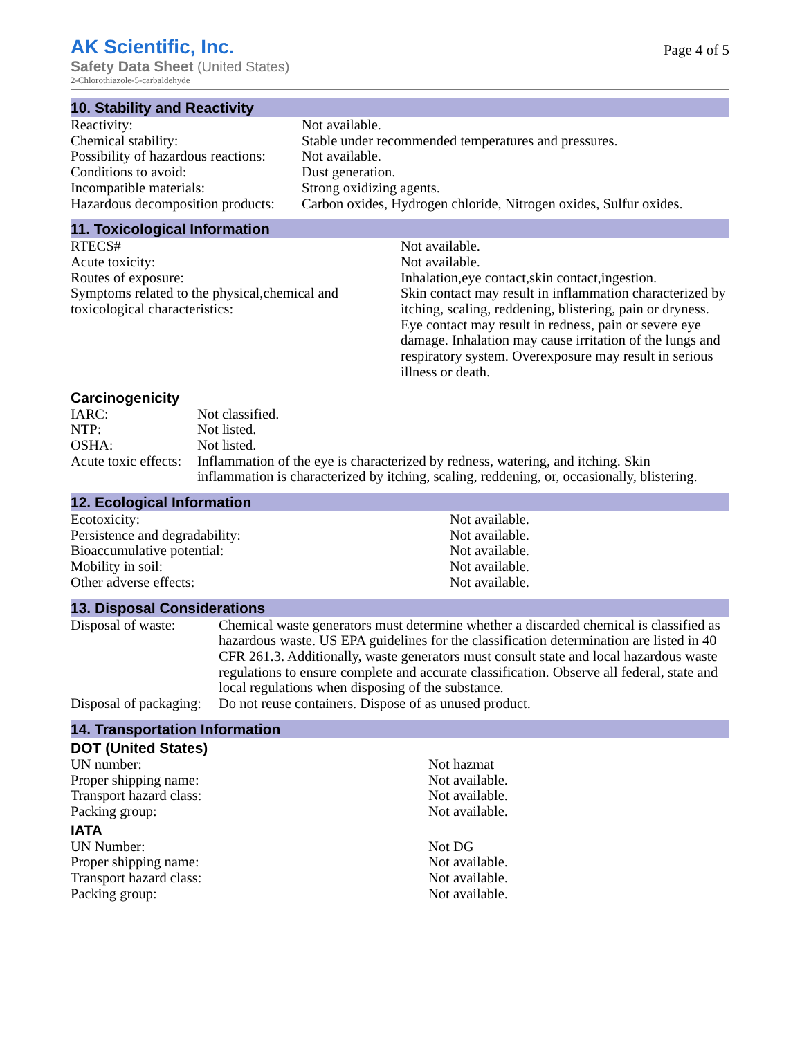AK Scientific, Inc.
Safety Data Sheet (United States)
2-Chlorothiazole-5-carbaldehyde
Page 4 of 5
10. Stability and Reactivity
| Reactivity: | Not available. |
| Chemical stability: | Stable under recommended temperatures and pressures. |
| Possibility of hazardous reactions: | Not available. |
| Conditions to avoid: | Dust generation. |
| Incompatible materials: | Strong oxidizing agents. |
| Hazardous decomposition products: | Carbon oxides, Hydrogen chloride, Nitrogen oxides, Sulfur oxides. |
11. Toxicological Information
| RTECS# | Not available. |
| Acute toxicity: | Not available. |
| Routes of exposure: | Inhalation,eye contact,skin contact,ingestion. |
| Symptoms related to the physical,chemical and toxicological characteristics: | Skin contact may result in inflammation characterized by itching, scaling, reddening, blistering, pain or dryness. Eye contact may result in redness, pain or severe eye damage. Inhalation may cause irritation of the lungs and respiratory system. Overexposure may result in serious illness or death. |
Carcinogenicity
| IARC: | Not classified. |
| NTP: | Not listed. |
| OSHA: | Not listed. |
| Acute toxic effects: | Inflammation of the eye is characterized by redness, watering, and itching. Skin inflammation is characterized by itching, scaling, reddening, or, occasionally, blistering. |
12. Ecological Information
| Ecotoxicity: | Not available. |
| Persistence and degradability: | Not available. |
| Bioaccumulative potential: | Not available. |
| Mobility in soil: | Not available. |
| Other adverse effects: | Not available. |
13. Disposal Considerations
| Disposal of waste: | Chemical waste generators must determine whether a discarded chemical is classified as hazardous waste. US EPA guidelines for the classification determination are listed in 40 CFR 261.3. Additionally, waste generators must consult state and local hazardous waste regulations to ensure complete and accurate classification. Observe all federal, state and local regulations when disposing of the substance. |
| Disposal of packaging: | Do not reuse containers. Dispose of as unused product. |
14. Transportation Information
DOT (United States)
| UN number: | Not hazmat |
| Proper shipping name: | Not available. |
| Transport hazard class: | Not available. |
| Packing group: | Not available. |
IATA
| UN Number: | Not DG |
| Proper shipping name: | Not available. |
| Transport hazard class: | Not available. |
| Packing group: | Not available. |